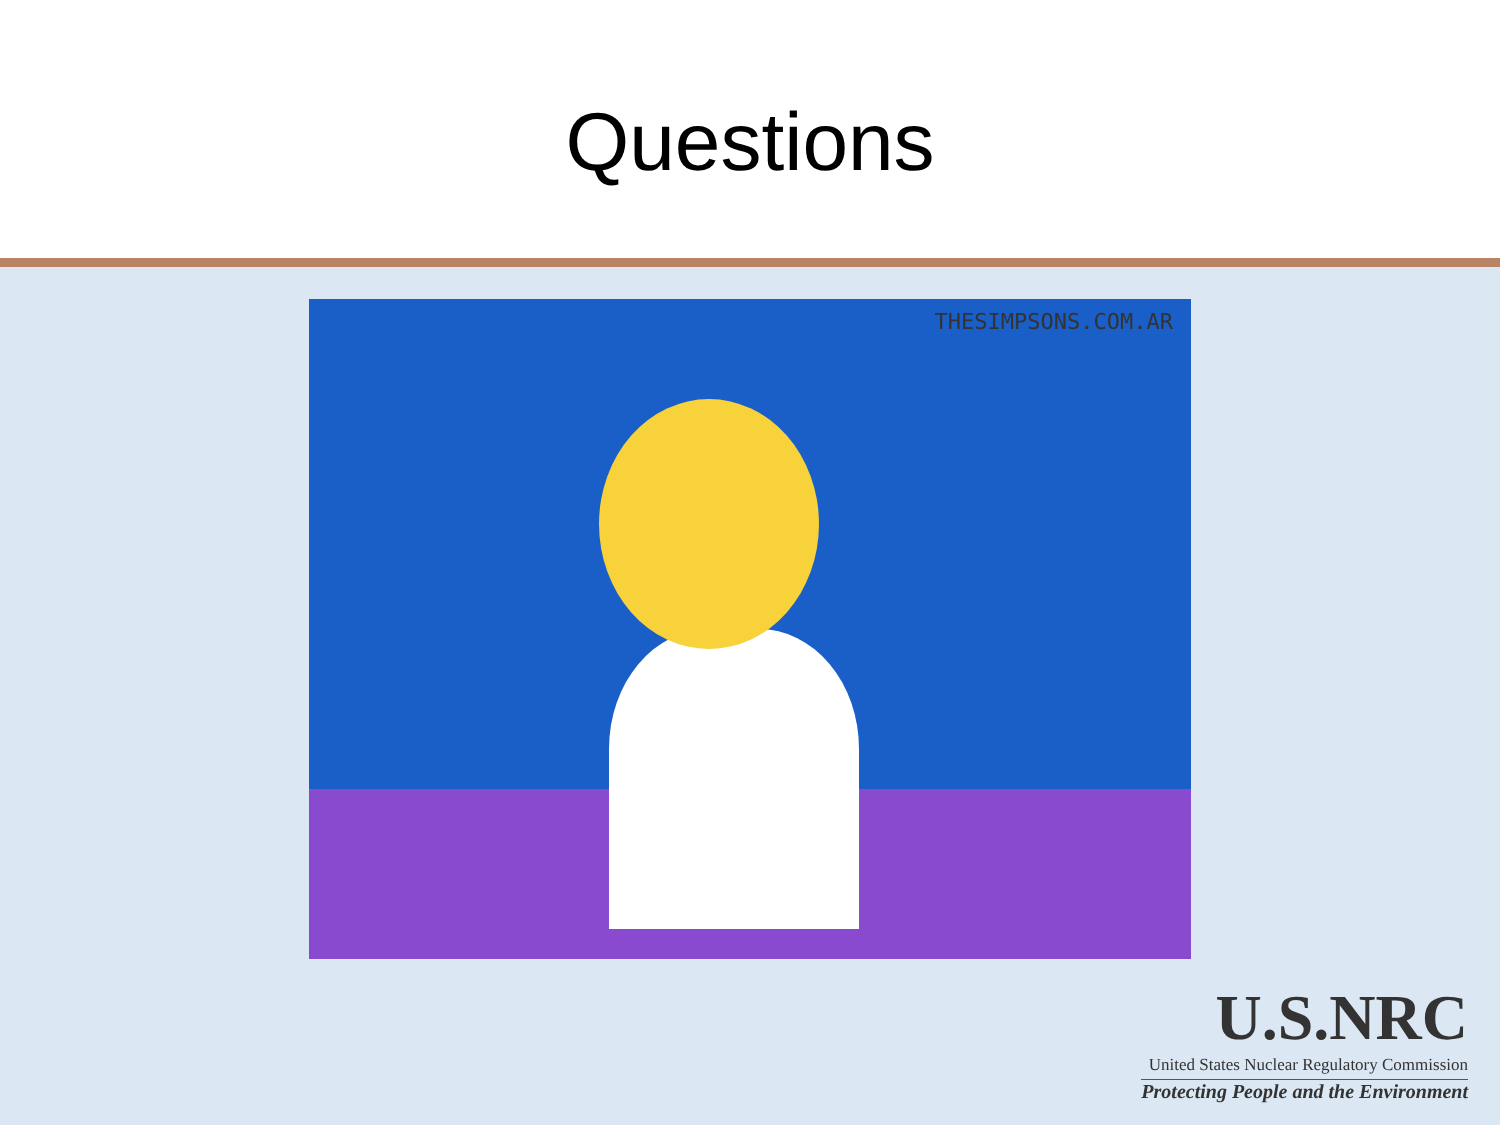Questions
THESIMPSONS.COM.AR
U.S.NRC
United States Nuclear Regulatory Commission
Protecting People and the Environment